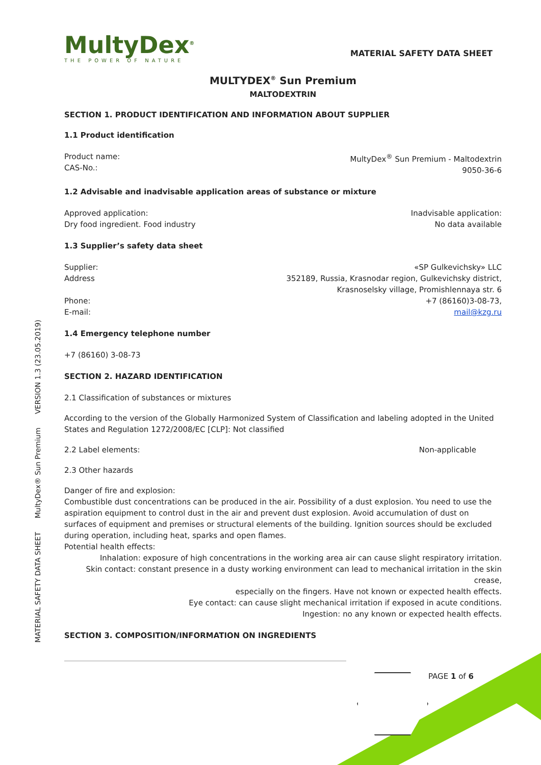MATERIAL SAFETY DATA SHEET MultyDex® Sun Premium VERSION 1.3 (23.05.2019)
MultyDex<sup>®</sup>
THE POWER OF NATURE
MATERIAL SAFETY DATA SHEET
MULTYDEX<sup>®</sup> Sun Premium
MALTODEXTRIN
SECTION 1. PRODUCT IDENTIFICATION AND INFORMATION ABOUT SUPPLIER
1.1 Product identification
Product name:
CAS-No.:
MultyDex<sup>®</sup> Sun Premium - Maltodextrin
9050-36-6
1.2 Advisable and inadvisable application areas of substance or mixture
Approved application:
Dry food ingredient. Food industry
Inadvisable application:
No data available
1.3 Supplier’s safety data sheet
Supplier:
Address
Phone:
E-mail:
«SP Gulkevichsky» LLC
352189, Russia, Krasnodar region, Gulkevichsky district,
Krasnoselsky village, Promishlennaya str. 6
+7 (86160)3-08-73,
mail@kzg.ru
1.4 Emergency telephone number
+7 (86160) 3-08-73
SECTION 2. HAZARD IDENTIFICATION
2.1 Classification of substances or mixtures
According to the version of the Globally Harmonized System of Classification and labeling adopted in the United States and Regulation 1272/2008/EC [CLP]: Not classified
2.2 Label elements: Non-applicable
2.3 Other hazards
Danger of fire and explosion:
Combustible dust concentrations can be produced in the air. Possibility of a dust explosion. You need to use the aspiration equipment to control dust in the air and prevent dust explosion. Avoid accumulation of dust on surfaces of equipment and premises or structural elements of the building. Ignition sources should be excluded during operation, including heat, sparks and open flames.
Potential health effects:
Inhalation: exposure of high concentrations in the working area air can cause slight respiratory irritation.
Skin contact: constant presence in a dusty working environment can lead to mechanical irritation in the skin crease,
especially on the fingers. Have not known or expected health effects.
Eye contact: can cause slight mechanical irritation if exposed in acute conditions.
Ingestion: no any known or expected health effects.
SECTION 3. COMPOSITION/INFORMATION ON INGREDIENTS
PAGE 1 of 6